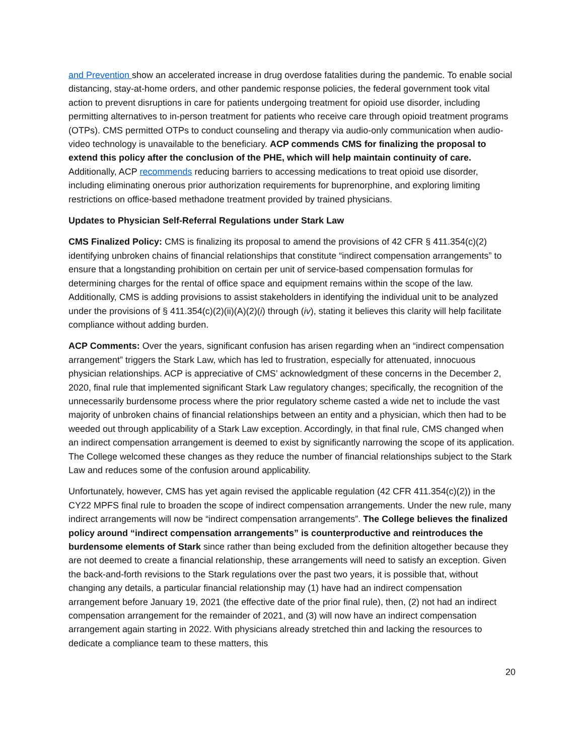and Prevention show an accelerated increase in drug overdose fatalities during the pandemic. To enable social distancing, stay-at-home orders, and other pandemic response policies, the federal government took vital action to prevent disruptions in care for patients undergoing treatment for opioid use disorder, including permitting alternatives to in-person treatment for patients who receive care through opioid treatment programs (OTPs). CMS permitted OTPs to conduct counseling and therapy via audio-only communication when audio-video technology is unavailable to the beneficiary. ACP commends CMS for finalizing the proposal to extend this policy after the conclusion of the PHE, which will help maintain continuity of care. Additionally, ACP recommends reducing barriers to accessing medications to treat opioid use disorder, including eliminating onerous prior authorization requirements for buprenorphine, and exploring limiting restrictions on office-based methadone treatment provided by trained physicians.
Updates to Physician Self-Referral Regulations under Stark Law
CMS Finalized Policy: CMS is finalizing its proposal to amend the provisions of 42 CFR § 411.354(c)(2) identifying unbroken chains of financial relationships that constitute “indirect compensation arrangements” to ensure that a longstanding prohibition on certain per unit of service-based compensation formulas for determining charges for the rental of office space and equipment remains within the scope of the law. Additionally, CMS is adding provisions to assist stakeholders in identifying the individual unit to be analyzed under the provisions of § 411.354(c)(2)(ii)(A)(2)(i) through (iv), stating it believes this clarity will help facilitate compliance without adding burden.
ACP Comments: Over the years, significant confusion has arisen regarding when an “indirect compensation arrangement” triggers the Stark Law, which has led to frustration, especially for attenuated, innocuous physician relationships. ACP is appreciative of CMS’ acknowledgment of these concerns in the December 2, 2020, final rule that implemented significant Stark Law regulatory changes; specifically, the recognition of the unnecessarily burdensome process where the prior regulatory scheme casted a wide net to include the vast majority of unbroken chains of financial relationships between an entity and a physician, which then had to be weeded out through applicability of a Stark Law exception. Accordingly, in that final rule, CMS changed when an indirect compensation arrangement is deemed to exist by significantly narrowing the scope of its application. The College welcomed these changes as they reduce the number of financial relationships subject to the Stark Law and reduces some of the confusion around applicability.
Unfortunately, however, CMS has yet again revised the applicable regulation (42 CFR 411.354(c)(2)) in the CY22 MPFS final rule to broaden the scope of indirect compensation arrangements. Under the new rule, many indirect arrangements will now be “indirect compensation arrangements”. The College believes the finalized policy around “indirect compensation arrangements” is counterproductive and reintroduces the burdensome elements of Stark since rather than being excluded from the definition altogether because they are not deemed to create a financial relationship, these arrangements will need to satisfy an exception. Given the back-and-forth revisions to the Stark regulations over the past two years, it is possible that, without changing any details, a particular financial relationship may (1) have had an indirect compensation arrangement before January 19, 2021 (the effective date of the prior final rule), then, (2) not had an indirect compensation arrangement for the remainder of 2021, and (3) will now have an indirect compensation arrangement again starting in 2022. With physicians already stretched thin and lacking the resources to dedicate a compliance team to these matters, this
20